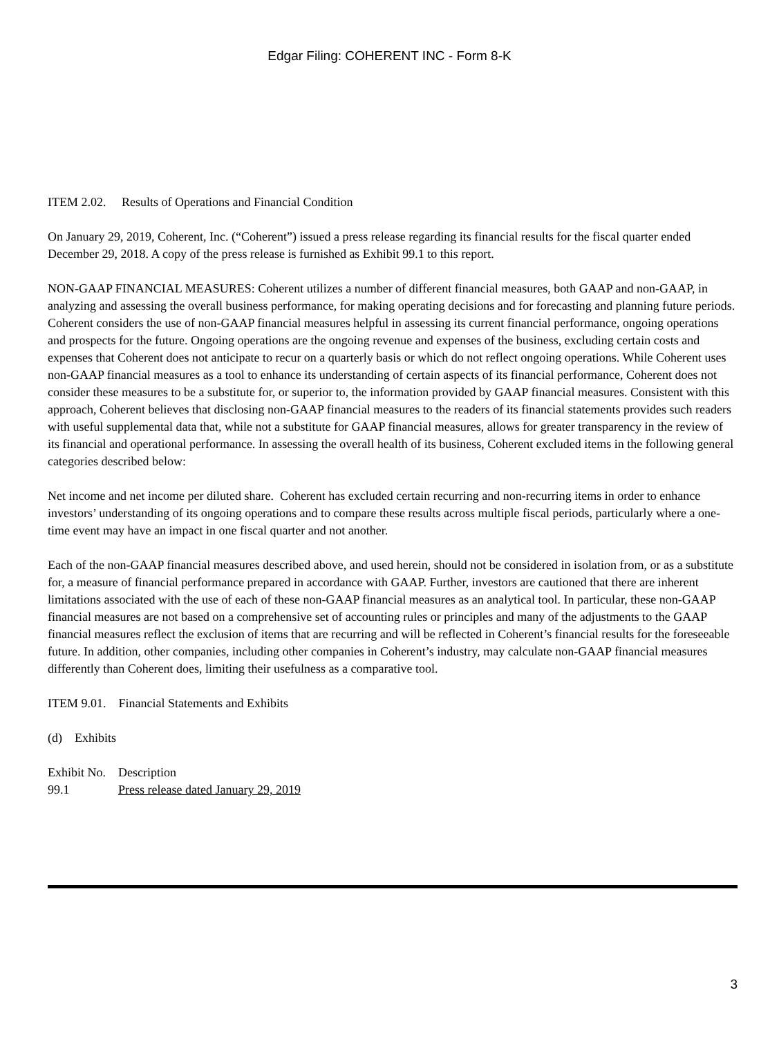Edgar Filing: COHERENT INC - Form 8-K
ITEM 2.02. Results of Operations and Financial Condition
On January 29, 2019, Coherent, Inc. (“Coherent”) issued a press release regarding its financial results for the fiscal quarter ended December 29, 2018. A copy of the press release is furnished as Exhibit 99.1 to this report.
NON-GAAP FINANCIAL MEASURES: Coherent utilizes a number of different financial measures, both GAAP and non-GAAP, in analyzing and assessing the overall business performance, for making operating decisions and for forecasting and planning future periods. Coherent considers the use of non-GAAP financial measures helpful in assessing its current financial performance, ongoing operations and prospects for the future. Ongoing operations are the ongoing revenue and expenses of the business, excluding certain costs and expenses that Coherent does not anticipate to recur on a quarterly basis or which do not reflect ongoing operations. While Coherent uses non-GAAP financial measures as a tool to enhance its understanding of certain aspects of its financial performance, Coherent does not consider these measures to be a substitute for, or superior to, the information provided by GAAP financial measures. Consistent with this approach, Coherent believes that disclosing non-GAAP financial measures to the readers of its financial statements provides such readers with useful supplemental data that, while not a substitute for GAAP financial measures, allows for greater transparency in the review of its financial and operational performance. In assessing the overall health of its business, Coherent excluded items in the following general categories described below:
Net income and net income per diluted share. Coherent has excluded certain recurring and non-recurring items in order to enhance investors’ understanding of its ongoing operations and to compare these results across multiple fiscal periods, particularly where a one-time event may have an impact in one fiscal quarter and not another.
Each of the non-GAAP financial measures described above, and used herein, should not be considered in isolation from, or as a substitute for, a measure of financial performance prepared in accordance with GAAP. Further, investors are cautioned that there are inherent limitations associated with the use of each of these non-GAAP financial measures as an analytical tool. In particular, these non-GAAP financial measures are not based on a comprehensive set of accounting rules or principles and many of the adjustments to the GAAP financial measures reflect the exclusion of items that are recurring and will be reflected in Coherent’s financial results for the foreseeable future. In addition, other companies, including other companies in Coherent’s industry, may calculate non-GAAP financial measures differently than Coherent does, limiting their usefulness as a comparative tool.
ITEM 9.01. Financial Statements and Exhibits
(d) Exhibits
| Exhibit No. | Description |
| 99.1 | Press release dated January 29, 2019 |
3